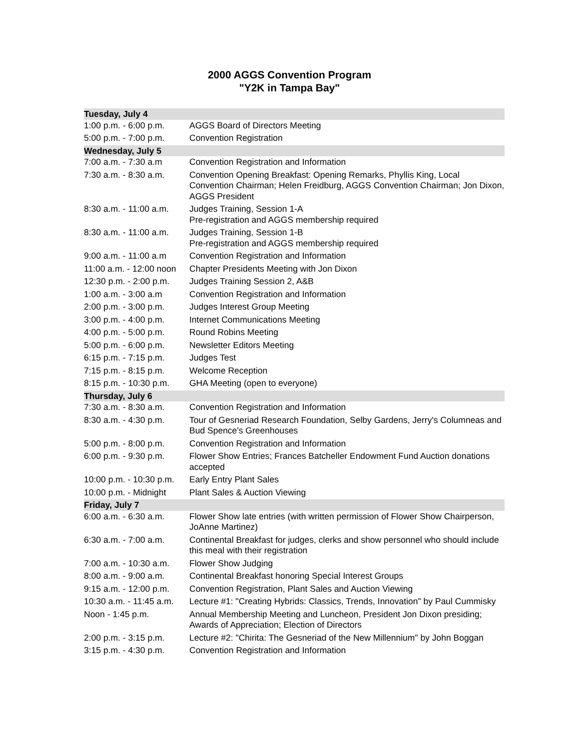2000 AGGS Convention Program
"Y2K in Tampa Bay"
| Tuesday, July 4 | |
| 1:00 p.m. - 6:00 p.m. | AGGS Board of Directors Meeting |
| 5:00 p.m. - 7:00 p.m. | Convention Registration |
| Wednesday, July 5 | |
| 7:00 a.m. - 7:30 a.m | Convention Registration and Information |
| 7:30 a.m. - 8:30 a.m. | Convention Opening Breakfast: Opening Remarks, Phyllis King, Local Convention Chairman; Helen Freidburg, AGGS Convention Chairman; Jon Dixon, AGGS President |
| 8:30 a.m. - 11:00 a.m. | Judges Training, Session 1-A Pre-registration and AGGS membership required |
| 8:30 a.m. - 11:00 a.m. | Judges Training, Session 1-B Pre-registration and AGGS membership required |
| 9:00 a.m. - 11:00 a.m | Convention Registration and Information |
| 11:00 a.m. - 12:00 noon | Chapter Presidents Meeting with Jon Dixon |
| 12:30 p.m. - 2:00 p.m. | Judges Training Session 2, A&B |
| 1:00 a.m. - 3:00 a.m | Convention Registration and Information |
| 2:00 p.m. - 3:00 p.m. | Judges Interest Group Meeting |
| 3:00 p.m. - 4:00 p.m. | Internet Communications Meeting |
| 4:00 p.m. - 5:00 p.m. | Round Robins Meeting |
| 5:00 p.m. - 6:00 p.m. | Newsletter Editors Meeting |
| 6:15 p.m. - 7:15 p.m. | Judges Test |
| 7:15 p.m. - 8:15 p.m. | Welcome Reception |
| 8:15 p.m. - 10:30 p.m. | GHA Meeting (open to everyone) |
| Thursday, July 6 | |
| 7:30 a.m. - 8:30 a.m. | Convention Registration and Information |
| 8:30 a.m. - 4:30 p.m. | Tour of Gesneriad Research Foundation, Selby Gardens, Jerry's Columneas and Bud Spence's Greenhouses |
| 5:00 p.m. - 8:00 p.m. | Convention Registration and Information |
| 6:00 p.m. - 9:30 p.m. | Flower Show Entries; Frances Batcheller Endowment Fund Auction donations accepted |
| 10:00 p.m. - 10:30 p.m. | Early Entry Plant Sales |
| 10:00 p.m. - Midnight | Plant Sales & Auction Viewing |
| Friday, July 7 | |
| 6:00 a.m. - 6:30 a.m. | Flower Show late entries (with written permission of Flower Show Chairperson, JoAnne Martinez) |
| 6:30 a.m. - 7:00 a.m. | Continental Breakfast for judges, clerks and show personnel who should include this meal with their registration |
| 7:00 a.m. - 10:30 a.m. | Flower Show Judging |
| 8:00 a.m. - 9:00 a.m. | Continental Breakfast honoring Special Interest Groups |
| 9:15 a.m. - 12:00 p.m. | Convention Registration, Plant Sales and Auction Viewing |
| 10:30 a.m. - 11:45 a.m. | Lecture #1: "Creating Hybrids: Classics, Trends, Innovation" by Paul Cummisky |
| Noon - 1:45 p.m. | Annual Membership Meeting and Luncheon, President Jon Dixon presiding; Awards of Appreciation; Election of Directors |
| 2:00 p.m. - 3:15 p.m. | Lecture #2: "Chirita: The Gesneriad of the New Millennium" by John Boggan |
| 3:15 p.m. - 4:30 p.m. | Convention Registration and Information |